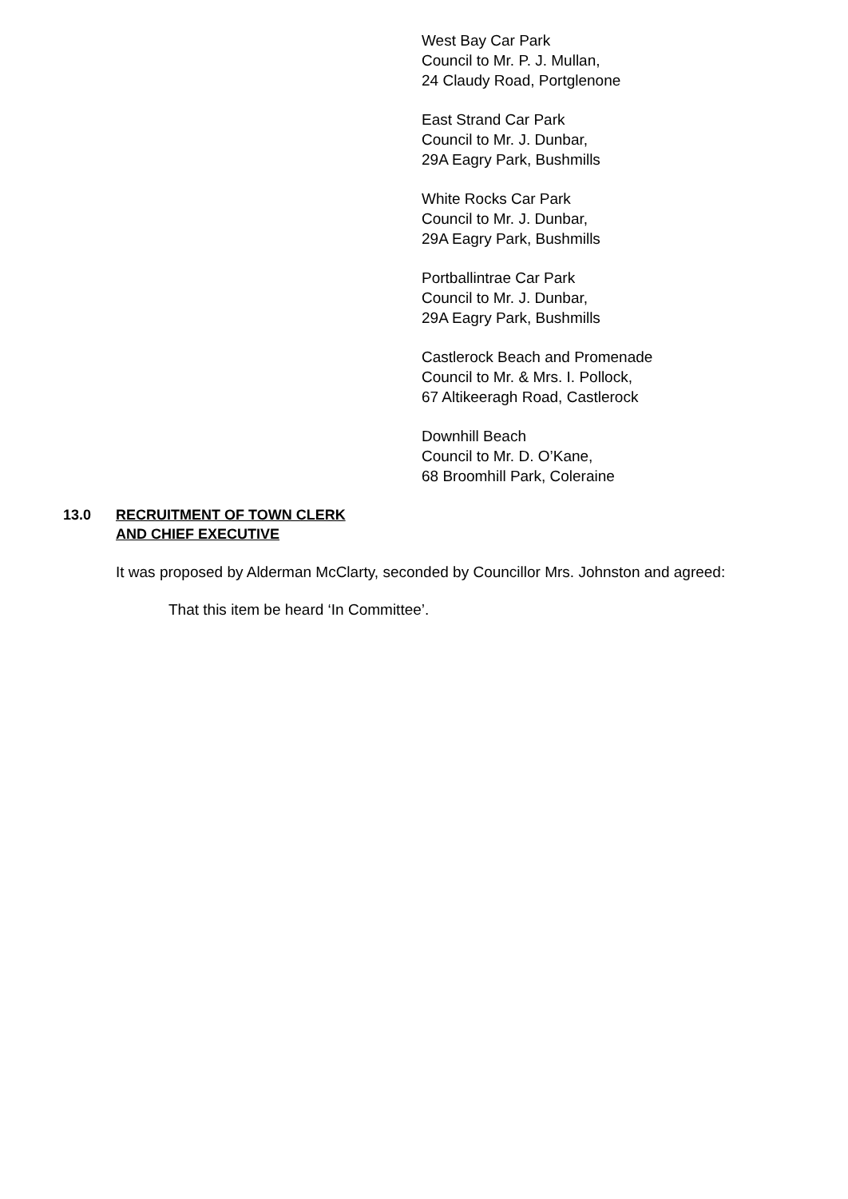West Bay Car Park
Council to Mr. P. J. Mullan,
24 Claudy Road, Portglenone
East Strand Car Park
Council to Mr. J. Dunbar,
29A Eagry Park, Bushmills
White Rocks Car Park
Council to Mr. J. Dunbar,
29A Eagry Park, Bushmills
Portballintrae Car Park
Council to Mr. J. Dunbar,
29A Eagry Park, Bushmills
Castlerock Beach and Promenade
Council to Mr. & Mrs. I. Pollock,
67 Altikeeragh Road, Castlerock
Downhill Beach
Council to Mr. D. O’Kane,
68 Broomhill Park, Coleraine
13.0 RECRUITMENT OF TOWN CLERK
AND CHIEF EXECUTIVE
It was proposed by Alderman McClarty, seconded by Councillor Mrs. Johnston and agreed:
That this item be heard ‘In Committee’.